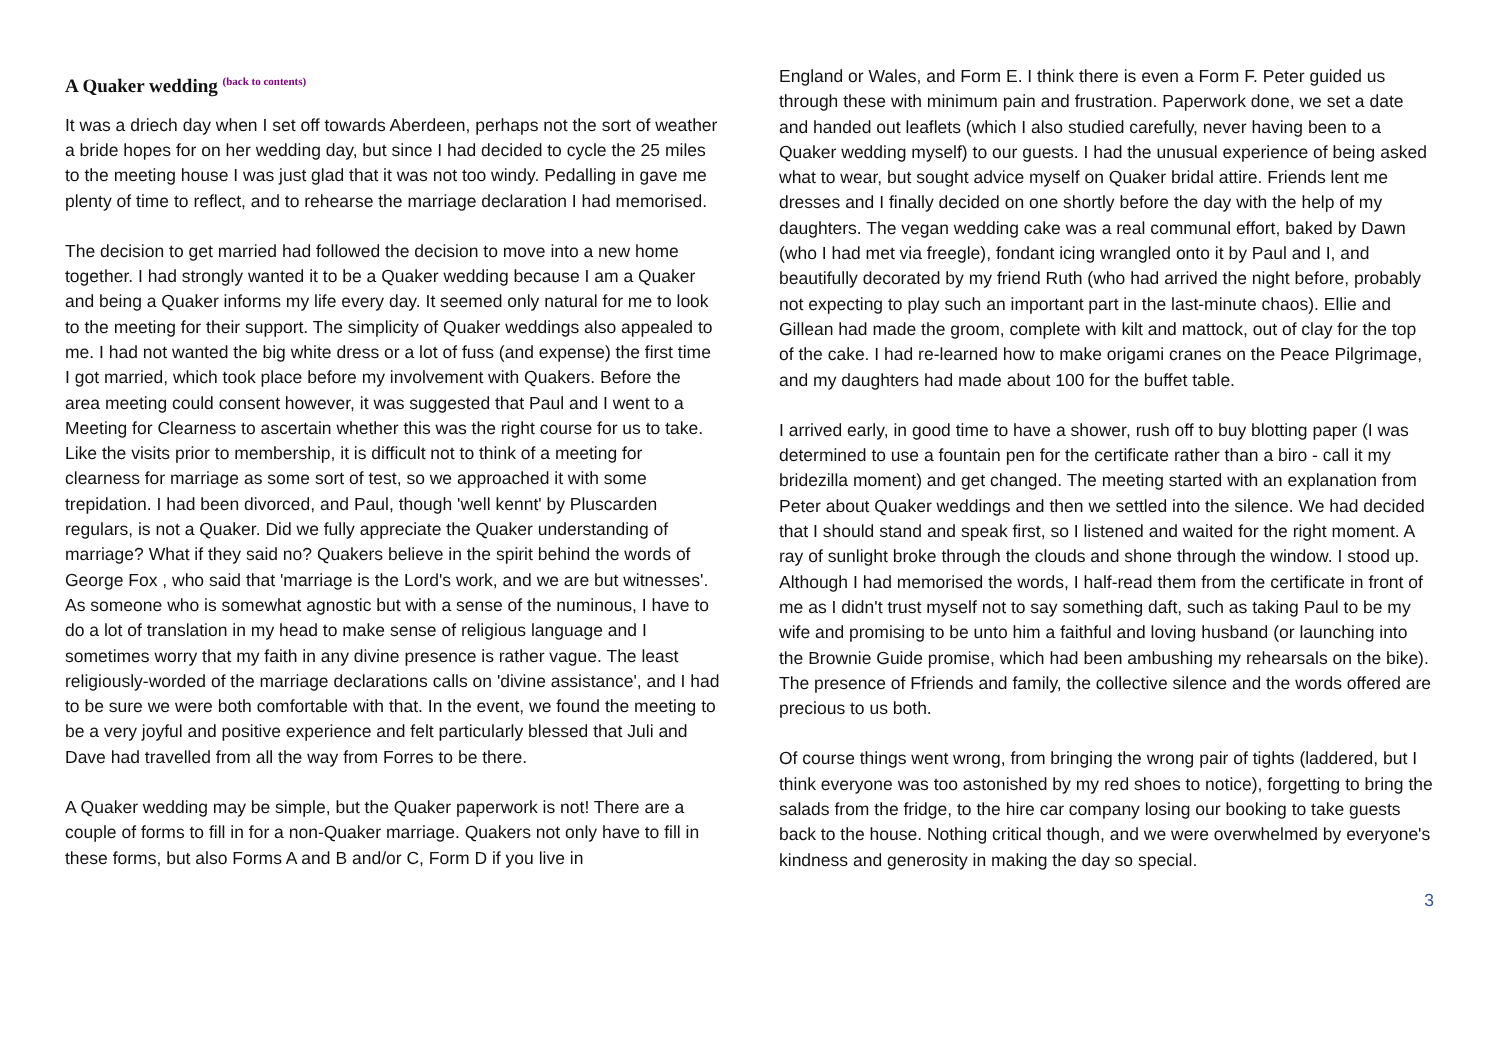A Quaker wedding <sup>(back to contents)</sup>
It was a driech day when I set off towards Aberdeen, perhaps not the sort of weather a bride hopes for on her wedding day, but since I had decided to cycle the 25 miles to the meeting house I was just glad that it was not too windy. Pedalling in gave me plenty of time to reflect, and to rehearse the marriage declaration I had memorised.
The decision to get married had followed the decision to move into a new home together. I had strongly wanted it to be a Quaker wedding because I am a Quaker and being a Quaker informs my life every day. It seemed only natural for me to look to the meeting for their support. The simplicity of Quaker weddings also appealed to me. I had not wanted the big white dress or a lot of fuss (and expense) the first time I got married, which took place before my involvement with Quakers. Before the area meeting could consent however, it was suggested that Paul and I went to a Meeting for Clearness to ascertain whether this was the right course for us to take. Like the visits prior to membership, it is difficult not to think of a meeting for clearness for marriage as some sort of test, so we approached it with some trepidation. I had been divorced, and Paul, though 'well kennt' by Pluscarden regulars, is not a Quaker. Did we fully appreciate the Quaker understanding of marriage? What if they said no? Quakers believe in the spirit behind the words of George Fox , who said that 'marriage is the Lord's work, and we are but witnesses'. As someone who is somewhat agnostic but with a sense of the numinous, I have to do a lot of translation in my head to make sense of religious language and I sometimes worry that my faith in any divine presence is rather vague. The least religiously-worded of the marriage declarations calls on 'divine assistance', and I had to be sure we were both comfortable with that. In the event, we found the meeting to be a very joyful and positive experience and felt particularly blessed that Juli and Dave had travelled from all the way from Forres to be there.
A Quaker wedding may be simple, but the Quaker paperwork is not! There are a couple of forms to fill in for a non-Quaker marriage. Quakers not only have to fill in these forms, but also Forms A and B and/or C, Form D if you live in
England or Wales, and Form E. I think there is even a Form F. Peter guided us through these with minimum pain and frustration. Paperwork done, we set a date and handed out leaflets (which I also studied carefully, never having been to a Quaker wedding myself) to our guests. I had the unusual experience of being asked what to wear, but sought advice myself on Quaker bridal attire. Friends lent me dresses and I finally decided on one shortly before the day with the help of my daughters. The vegan wedding cake was a real communal effort, baked by Dawn (who I had met via freegle), fondant icing wrangled onto it by Paul and I, and beautifully decorated by my friend Ruth (who had arrived the night before, probably not expecting to play such an important part in the last-minute chaos). Ellie and Gillean had made the groom, complete with kilt and mattock, out of clay for the top of the cake. I had re-learned how to make origami cranes on the Peace Pilgrimage, and my daughters had made about 100 for the buffet table.
I arrived early, in good time to have a shower, rush off to buy blotting paper (I was determined to use a fountain pen for the certificate rather than a biro - call it my bridezilla moment) and get changed. The meeting started with an explanation from Peter about Quaker weddings and then we settled into the silence. We had decided that I should stand and speak first, so I listened and waited for the right moment. A ray of sunlight broke through the clouds and shone through the window. I stood up. Although I had memorised the words, I half-read them from the certificate in front of me as I didn't trust myself not to say something daft, such as taking Paul to be my wife and promising to be unto him a faithful and loving husband (or launching into the Brownie Guide promise, which had been ambushing my rehearsals on the bike). The presence of Ffriends and family, the collective silence and the words offered are precious to us both.
Of course things went wrong, from bringing the wrong pair of tights (laddered, but I think everyone was too astonished by my red shoes to notice), forgetting to bring the salads from the fridge, to the hire car company losing our booking to take guests back to the house. Nothing critical though, and we were overwhelmed by everyone's kindness and generosity in making the day so special.
3